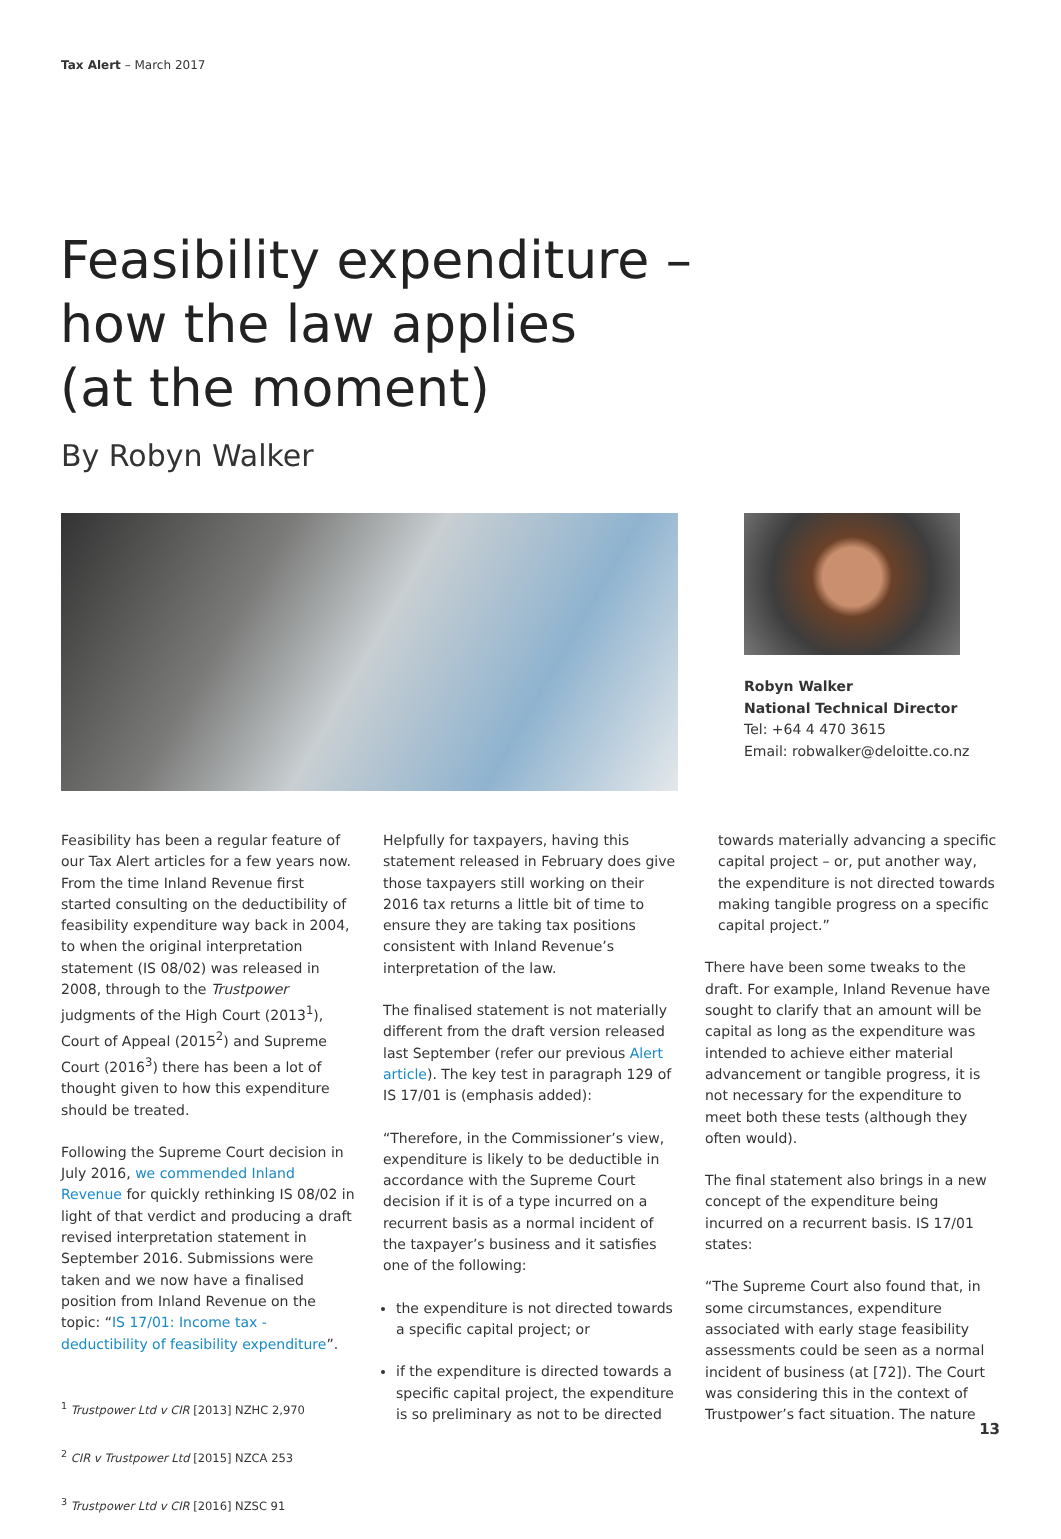Tax Alert – March 2017
Feasibility expenditure –
how the law applies
(at the moment)
By Robyn Walker
Robyn Walker
National Technical Director
Tel: +64 4 470 3615
Email: robwalker@deloitte.co.nz
Feasibility has been a regular feature of our Tax Alert articles for a few years now. From the time Inland Revenue first started consulting on the deductibility of feasibility expenditure way back in 2004, to when the original interpretation statement (IS 08/02) was released in 2008, through to the Trustpower judgments of the High Court (2013<sup>1</sup>), Court of Appeal (2015<sup>2</sup>) and Supreme Court (2016<sup>3</sup>) there has been a lot of thought given to how this expenditure should be treated.
Following the Supreme Court decision in July 2016, we commended Inland Revenue for quickly rethinking IS 08/02 in light of that verdict and producing a draft revised interpretation statement in September 2016. Submissions were taken and we now have a finalised position from Inland Revenue on the topic: “IS 17/01: Income tax - deductibility of feasibility expenditure”.
<sup>1</sup> Trustpower Ltd v CIR [2013] NZHC 2,970
<sup>2</sup> CIR v Trustpower Ltd [2015] NZCA 253
<sup>3</sup> Trustpower Ltd v CIR [2016] NZSC 91
Helpfully for taxpayers, having this statement released in February does give those taxpayers still working on their 2016 tax returns a little bit of time to ensure they are taking tax positions consistent with Inland Revenue’s interpretation of the law.
The finalised statement is not materially different from the draft version released last September (refer our previous Alert article). The key test in paragraph 129 of IS 17/01 is (emphasis added):
“Therefore, in the Commissioner’s view, expenditure is likely to be deductible in accordance with the Supreme Court decision if it is of a type incurred on a recurrent basis as a normal incident of the taxpayer’s business and it satisfies one of the following:
the expenditure is not directed towards a specific capital project; or
if the expenditure is directed towards a specific capital project, the expenditure is so preliminary as not to be directed
towards materially advancing a specific capital project – or, put another way, the expenditure is not directed towards making tangible progress on a specific capital project.”
There have been some tweaks to the draft. For example, Inland Revenue have sought to clarify that an amount will be capital as long as the expenditure was intended to achieve either material advancement or tangible progress, it is not necessary for the expenditure to meet both these tests (although they often would).
The final statement also brings in a new concept of the expenditure being incurred on a recurrent basis. IS 17/01 states:
“The Supreme Court also found that, in some circumstances, expenditure associated with early stage feasibility assessments could be seen as a normal incident of business (at [72]). The Court was considering this in the context of Trustpower’s fact situation. The nature
13